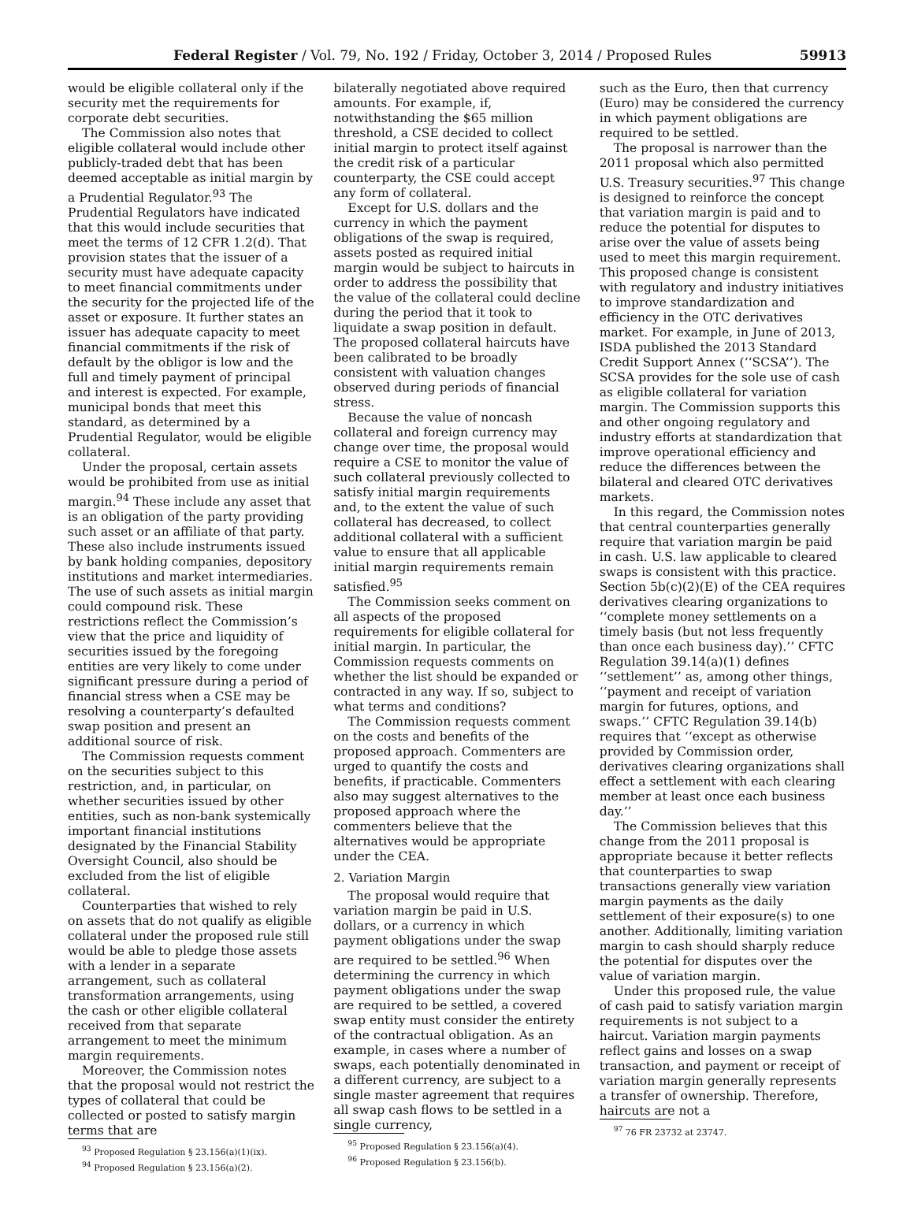Federal Register / Vol. 79, No. 192 / Friday, October 3, 2014 / Proposed Rules 59913
would be eligible collateral only if the security met the requirements for corporate debt securities.
The Commission also notes that eligible collateral would include other publicly-traded debt that has been deemed acceptable as initial margin by a Prudential Regulator.<sup>93</sup> The Prudential Regulators have indicated that this would include securities that meet the terms of 12 CFR 1.2(d). That provision states that the issuer of a security must have adequate capacity to meet financial commitments under the security for the projected life of the asset or exposure. It further states an issuer has adequate capacity to meet financial commitments if the risk of default by the obligor is low and the full and timely payment of principal and interest is expected. For example, municipal bonds that meet this standard, as determined by a Prudential Regulator, would be eligible collateral.
Under the proposal, certain assets would be prohibited from use as initial margin.<sup>94</sup> These include any asset that is an obligation of the party providing such asset or an affiliate of that party. These also include instruments issued by bank holding companies, depository institutions and market intermediaries. The use of such assets as initial margin could compound risk. These restrictions reflect the Commission’s view that the price and liquidity of securities issued by the foregoing entities are very likely to come under significant pressure during a period of financial stress when a CSE may be resolving a counterparty’s defaulted swap position and present an additional source of risk.
The Commission requests comment on the securities subject to this restriction, and, in particular, on whether securities issued by other entities, such as non-bank systemically important financial institutions designated by the Financial Stability Oversight Council, also should be excluded from the list of eligible collateral.
Counterparties that wished to rely on assets that do not qualify as eligible collateral under the proposed rule still would be able to pledge those assets with a lender in a separate arrangement, such as collateral transformation arrangements, using the cash or other eligible collateral received from that separate arrangement to meet the minimum margin requirements.
Moreover, the Commission notes that the proposal would not restrict the types of collateral that could be collected or posted to satisfy margin terms that are
<sup>93</sup> Proposed Regulation § 23.156(a)(1)(ix).
<sup>94</sup> Proposed Regulation § 23.156(a)(2).
bilaterally negotiated above required amounts. For example, if, notwithstanding the $65 million threshold, a CSE decided to collect initial margin to protect itself against the credit risk of a particular counterparty, the CSE could accept any form of collateral.
Except for U.S. dollars and the currency in which the payment obligations of the swap is required, assets posted as required initial margin would be subject to haircuts in order to address the possibility that the value of the collateral could decline during the period that it took to liquidate a swap position in default. The proposed collateral haircuts have been calibrated to be broadly consistent with valuation changes observed during periods of financial stress.
Because the value of noncash collateral and foreign currency may change over time, the proposal would require a CSE to monitor the value of such collateral previously collected to satisfy initial margin requirements and, to the extent the value of such collateral has decreased, to collect additional collateral with a sufficient value to ensure that all applicable initial margin requirements remain satisfied.<sup>95</sup>
The Commission seeks comment on all aspects of the proposed requirements for eligible collateral for initial margin. In particular, the Commission requests comments on whether the list should be expanded or contracted in any way. If so, subject to what terms and conditions?
The Commission requests comment on the costs and benefits of the proposed approach. Commenters are urged to quantify the costs and benefits, if practicable. Commenters also may suggest alternatives to the proposed approach where the commenters believe that the alternatives would be appropriate under the CEA.
2. Variation Margin
The proposal would require that variation margin be paid in U.S. dollars, or a currency in which payment obligations under the swap are required to be settled.<sup>96</sup> When determining the currency in which payment obligations under the swap are required to be settled, a covered swap entity must consider the entirety of the contractual obligation. As an example, in cases where a number of swaps, each potentially denominated in a different currency, are subject to a single master agreement that requires all swap cash flows to be settled in a single currency,
<sup>95</sup> Proposed Regulation § 23.156(a)(4).
<sup>96</sup> Proposed Regulation § 23.156(b).
such as the Euro, then that currency (Euro) may be considered the currency in which payment obligations are required to be settled.
The proposal is narrower than the 2011 proposal which also permitted U.S. Treasury securities.<sup>97</sup> This change is designed to reinforce the concept that variation margin is paid and to reduce the potential for disputes to arise over the value of assets being used to meet this margin requirement. This proposed change is consistent with regulatory and industry initiatives to improve standardization and efficiency in the OTC derivatives market. For example, in June of 2013, ISDA published the 2013 Standard Credit Support Annex (‘‘SCSA’’). The SCSA provides for the sole use of cash as eligible collateral for variation margin. The Commission supports this and other ongoing regulatory and industry efforts at standardization that improve operational efficiency and reduce the differences between the bilateral and cleared OTC derivatives markets.
In this regard, the Commission notes that central counterparties generally require that variation margin be paid in cash. U.S. law applicable to cleared swaps is consistent with this practice. Section 5b(c)(2)(E) of the CEA requires derivatives clearing organizations to ‘‘complete money settlements on a timely basis (but not less frequently than once each business day).’’ CFTC Regulation 39.14(a)(1) defines ‘‘settlement’’ as, among other things, ‘‘payment and receipt of variation margin for futures, options, and swaps.’’ CFTC Regulation 39.14(b) requires that ‘‘except as otherwise provided by Commission order, derivatives clearing organizations shall effect a settlement with each clearing member at least once each business day.’’
The Commission believes that this change from the 2011 proposal is appropriate because it better reflects that counterparties to swap transactions generally view variation margin payments as the daily settlement of their exposure(s) to one another. Additionally, limiting variation margin to cash should sharply reduce the potential for disputes over the value of variation margin.
Under this proposed rule, the value of cash paid to satisfy variation margin requirements is not subject to a haircut. Variation margin payments reflect gains and losses on a swap transaction, and payment or receipt of variation margin generally represents a transfer of ownership. Therefore, haircuts are not a
<sup>97</sup> 76 FR 23732 at 23747.